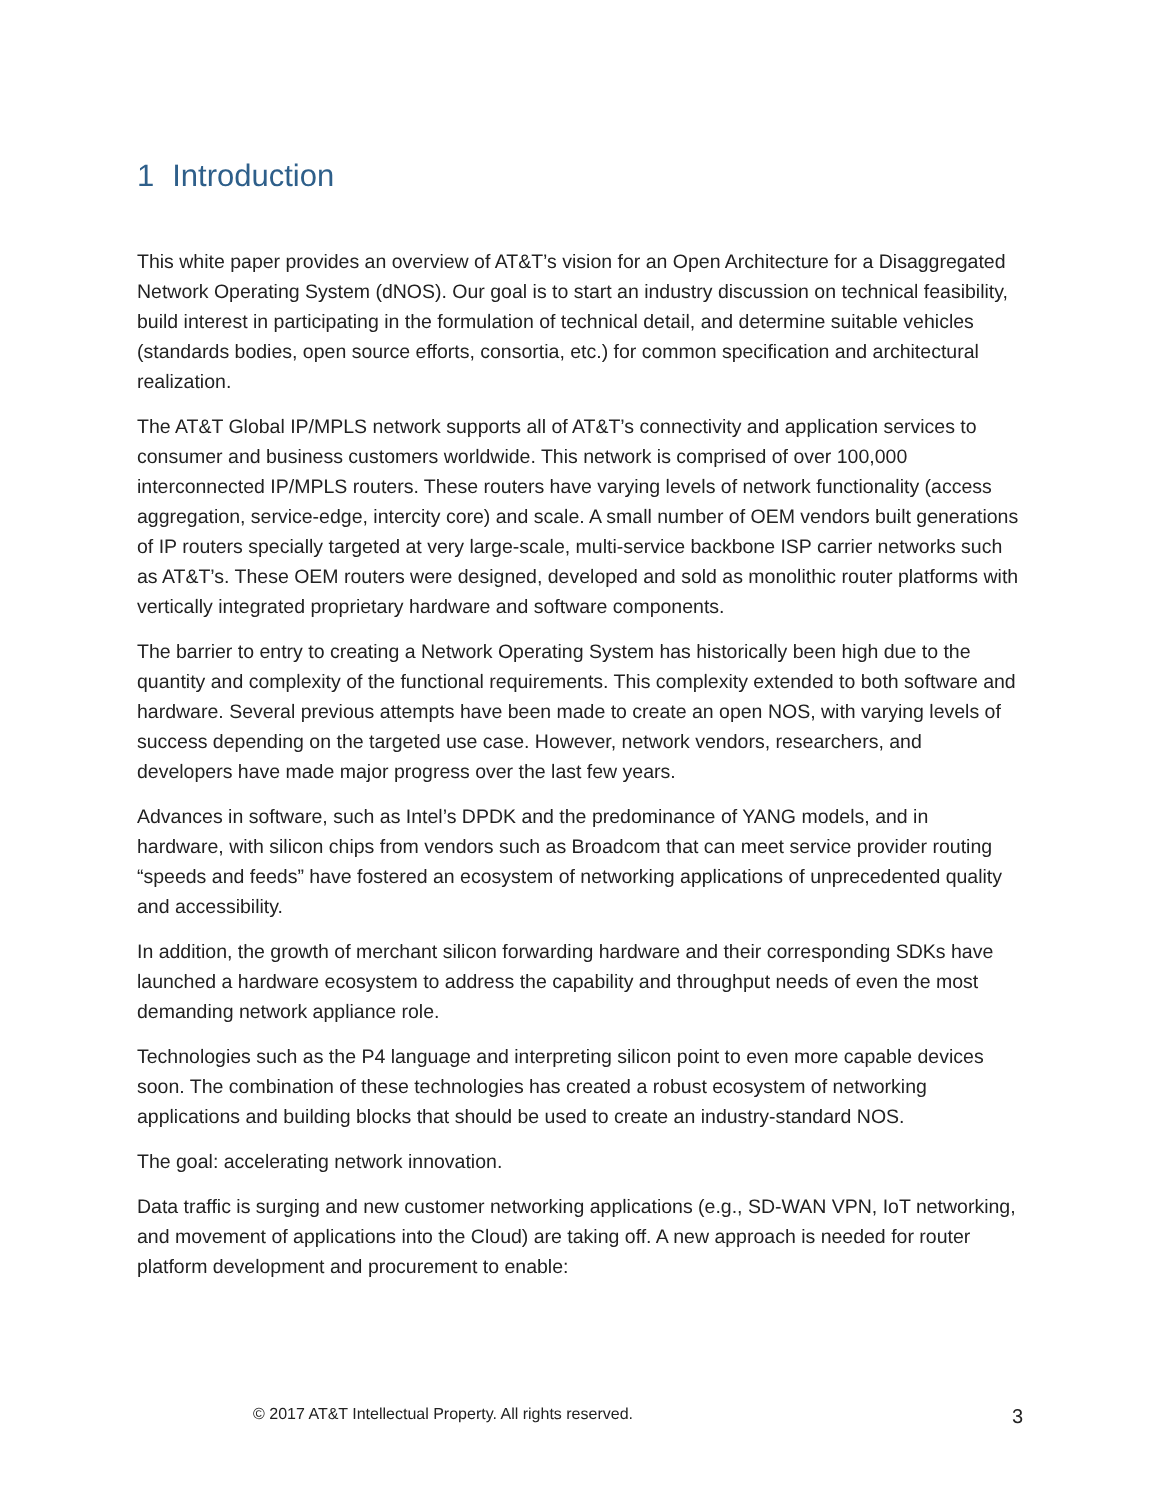1 Introduction
This white paper provides an overview of AT&T’s vision for an Open Architecture for a Disaggregated Network Operating System (dNOS). Our goal is to start an industry discussion on technical feasibility, build interest in participating in the formulation of technical detail, and determine suitable vehicles (standards bodies, open source efforts, consortia, etc.) for common specification and architectural realization.
The AT&T Global IP/MPLS network supports all of AT&T’s connectivity and application services to consumer and business customers worldwide. This network is comprised of over 100,000 interconnected IP/MPLS routers. These routers have varying levels of network functionality (access aggregation, service-edge, intercity core) and scale. A small number of OEM vendors built generations of IP routers specially targeted at very large-scale, multi-service backbone ISP carrier networks such as AT&T’s. These OEM routers were designed, developed and sold as monolithic router platforms with vertically integrated proprietary hardware and software components.
The barrier to entry to creating a Network Operating System has historically been high due to the quantity and complexity of the functional requirements. This complexity extended to both software and hardware. Several previous attempts have been made to create an open NOS, with varying levels of success depending on the targeted use case. However, network vendors, researchers, and developers have made major progress over the last few years.
Advances in software, such as Intel’s DPDK and the predominance of YANG models, and in hardware, with silicon chips from vendors such as Broadcom that can meet service provider routing “speeds and feeds” have fostered an ecosystem of networking applications of unprecedented quality and accessibility.
In addition, the growth of merchant silicon forwarding hardware and their corresponding SDKs have launched a hardware ecosystem to address the capability and throughput needs of even the most demanding network appliance role.
Technologies such as the P4 language and interpreting silicon point to even more capable devices soon. The combination of these technologies has created a robust ecosystem of networking applications and building blocks that should be used to create an industry-standard NOS.
The goal: accelerating network innovation.
Data traffic is surging and new customer networking applications (e.g., SD-WAN VPN, IoT networking, and movement of applications into the Cloud) are taking off. A new approach is needed for router platform development and procurement to enable:
© 2017 AT&T Intellectual Property. All rights reserved. 3